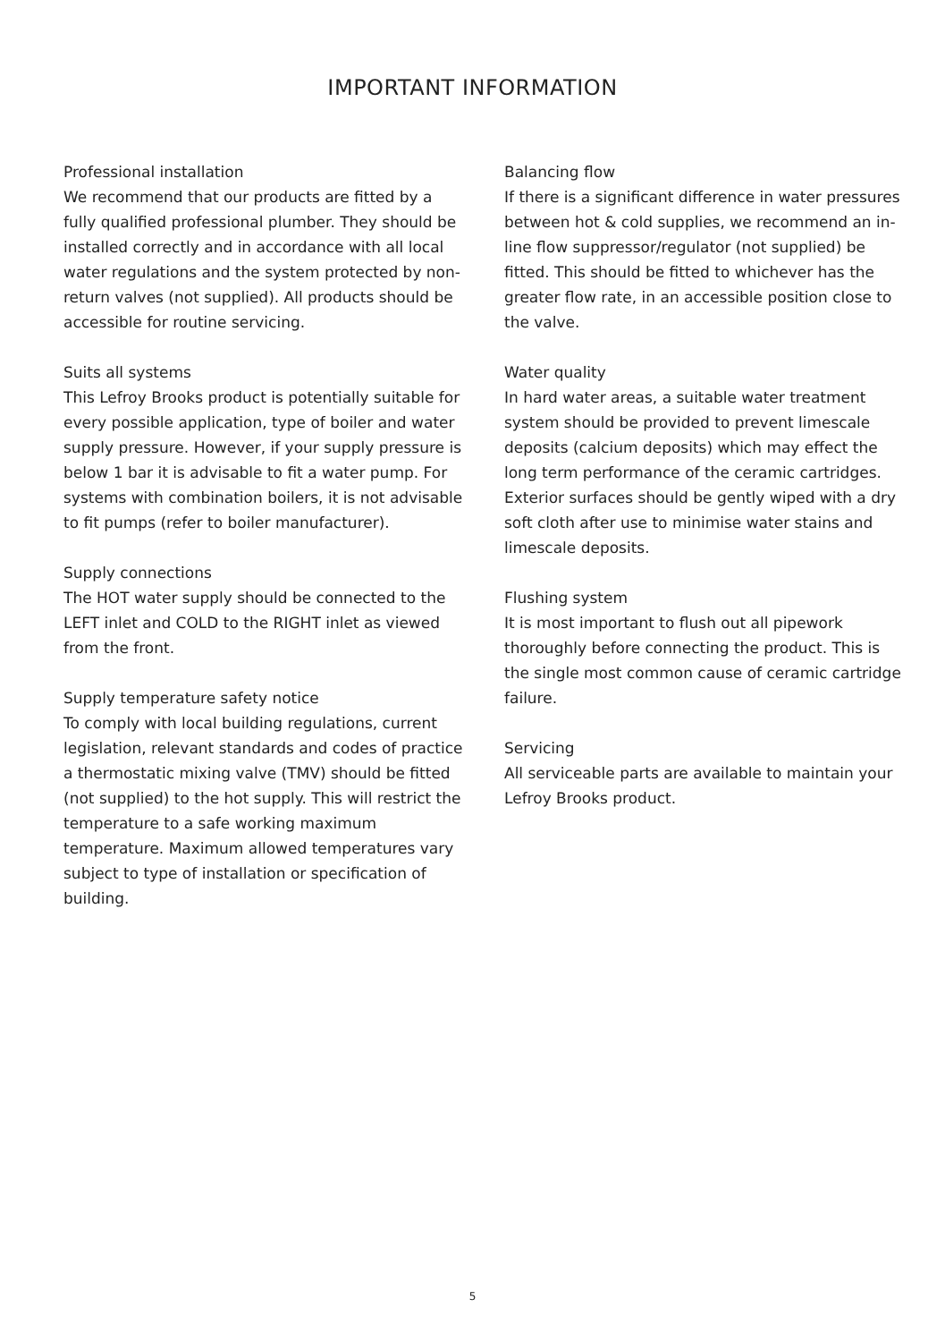IMPORTANT INFORMATION
Professional installation
We recommend that our products are fitted by a fully qualified professional plumber. They should be installed correctly and in accordance with all local water regulations and the system protected by non-return valves (not supplied). All products should be accessible for routine servicing.
Suits all systems
This Lefroy Brooks product is potentially suitable for every possible application, type of boiler and water supply pressure. However, if your supply pressure is below 1 bar it is advisable to fit a water pump. For systems with combination boilers, it is not advisable to fit pumps (refer to boiler manufacturer).
Supply connections
The HOT water supply should be connected to the LEFT inlet and COLD to the RIGHT inlet as viewed from the front.
Supply temperature safety notice
To comply with local building regulations, current legislation, relevant standards and codes of practice a thermostatic mixing valve (TMV) should be fitted (not supplied) to the hot supply. This will restrict the temperature to a safe working maximum temperature. Maximum allowed temperatures vary subject to type of installation or specification of building.
Balancing flow
If there is a significant difference in water pressures between hot & cold supplies, we recommend an in-line flow suppressor/regulator (not supplied) be fitted. This should be fitted to whichever has the greater flow rate, in an accessible position close to the valve.
Water quality
In hard water areas, a suitable water treatment system should be provided to prevent limescale deposits (calcium deposits) which may effect the long term performance of the ceramic cartridges. Exterior surfaces should be gently wiped with a dry soft cloth after use to minimise water stains and limescale deposits.
Flushing system
It is most important to flush out all pipework thoroughly before connecting the product. This is the single most common cause of ceramic cartridge failure.
Servicing
All serviceable parts are available to maintain your Lefroy Brooks product.
5